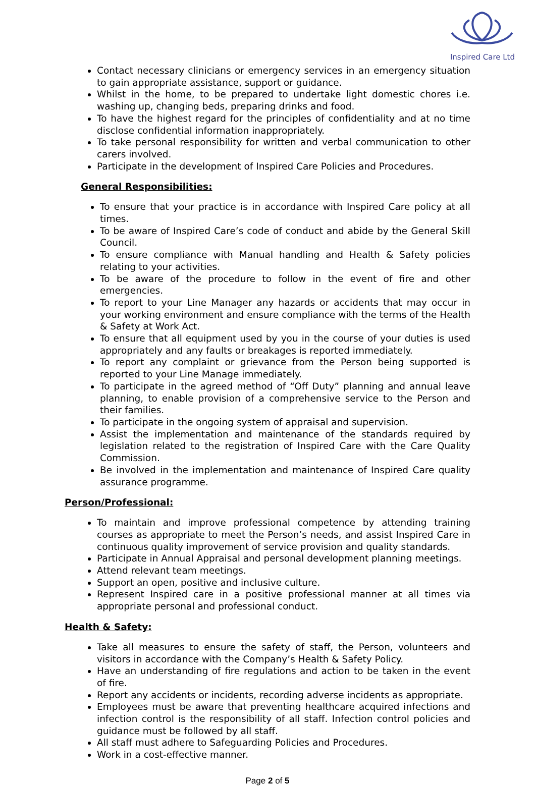Inspired Care Ltd
Contact necessary clinicians or emergency services in an emergency situation to gain appropriate assistance, support or guidance.
Whilst in the home, to be prepared to undertake light domestic chores i.e. washing up, changing beds, preparing drinks and food.
To have the highest regard for the principles of confidentiality and at no time disclose confidential information inappropriately.
To take personal responsibility for written and verbal communication to other carers involved.
Participate in the development of Inspired Care Policies and Procedures.
General Responsibilities:
To ensure that your practice is in accordance with Inspired Care policy at all times.
To be aware of Inspired Care’s code of conduct and abide by the General Skill Council.
To ensure compliance with Manual handling and Health & Safety policies relating to your activities.
To be aware of the procedure to follow in the event of fire and other emergencies.
To report to your Line Manager any hazards or accidents that may occur in your working environment and ensure compliance with the terms of the Health & Safety at Work Act.
To ensure that all equipment used by you in the course of your duties is used appropriately and any faults or breakages is reported immediately.
To report any complaint or grievance from the Person being supported is reported to your Line Manage immediately.
To participate in the agreed method of “Off Duty” planning and annual leave planning, to enable provision of a comprehensive service to the Person and their families.
To participate in the ongoing system of appraisal and supervision.
Assist the implementation and maintenance of the standards required by legislation related to the registration of Inspired Care with the Care Quality Commission.
Be involved in the implementation and maintenance of Inspired Care quality assurance programme.
Person/Professional:
To maintain and improve professional competence by attending training courses as appropriate to meet the Person’s needs, and assist Inspired Care in continuous quality improvement of service provision and quality standards.
Participate in Annual Appraisal and personal development planning meetings.
Attend relevant team meetings.
Support an open, positive and inclusive culture.
Represent Inspired care in a positive professional manner at all times via appropriate personal and professional conduct.
Health & Safety:
Take all measures to ensure the safety of staff, the Person, volunteers and visitors in accordance with the Company’s Health & Safety Policy.
Have an understanding of fire regulations and action to be taken in the event of fire.
Report any accidents or incidents, recording adverse incidents as appropriate.
Employees must be aware that preventing healthcare acquired infections and infection control is the responsibility of all staff. Infection control policies and guidance must be followed by all staff.
All staff must adhere to Safeguarding Policies and Procedures.
Work in a cost-effective manner.
Page 2 of 5